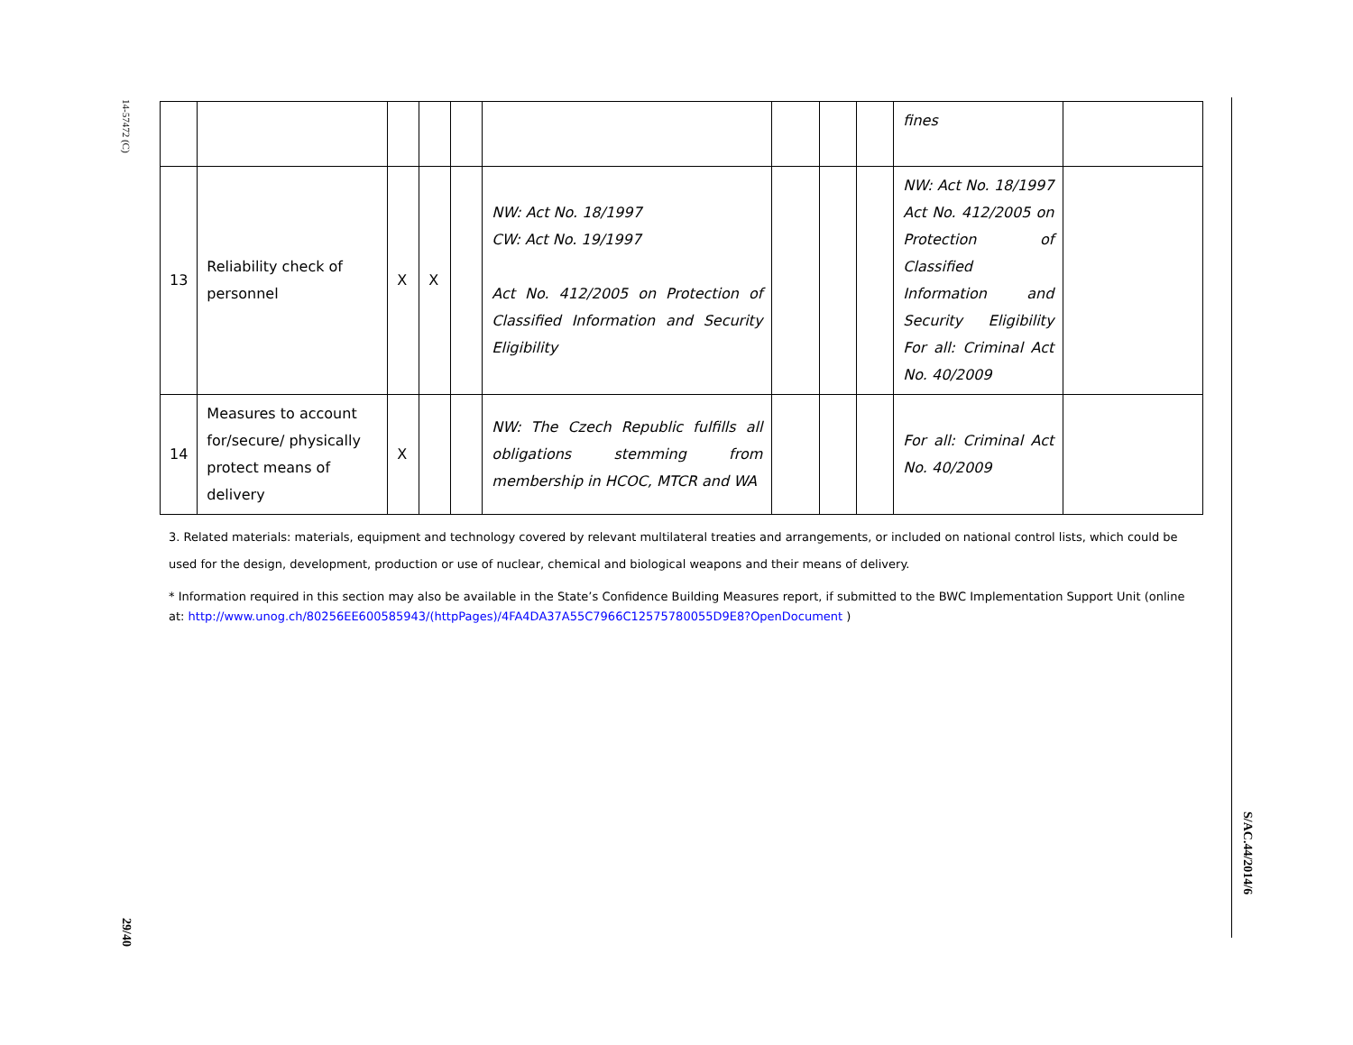14-57472 (C)
29/40
S/AC.44/2014/6
| | | | | | | | | | fines | |
| 13 | Reliability check of personnel | X | X | | NW: Act No. 18/1997 CW: Act No. 19/1997 Act No. 412/2005 on Protection of Classified Information and Security Eligibility | | | | NW: Act No. 18/1997 Act No. 412/2005 on Protection of Classified Information and Security Eligibility For all: Criminal Act No. 40/2009 | |
| 14 | Measures to account for/secure/ physically protect means of delivery | X | | | NW: The Czech Republic fulfills all obligations stemming from membership in HCOC, MTCR and WA | | | | For all: Criminal Act No. 40/2009 | |
3. Related materials: materials, equipment and technology covered by relevant multilateral treaties and arrangements, or included on national control lists, which could be used for the design, development, production or use of nuclear, chemical and biological weapons and their means of delivery.
* Information required in this section may also be available in the State’s Confidence Building Measures report, if submitted to the BWC Implementation Support Unit (online at: http://www.unog.ch/80256EE600585943/(httpPages)/4FA4DA37A55C7966C12575780055D9E8?OpenDocument )